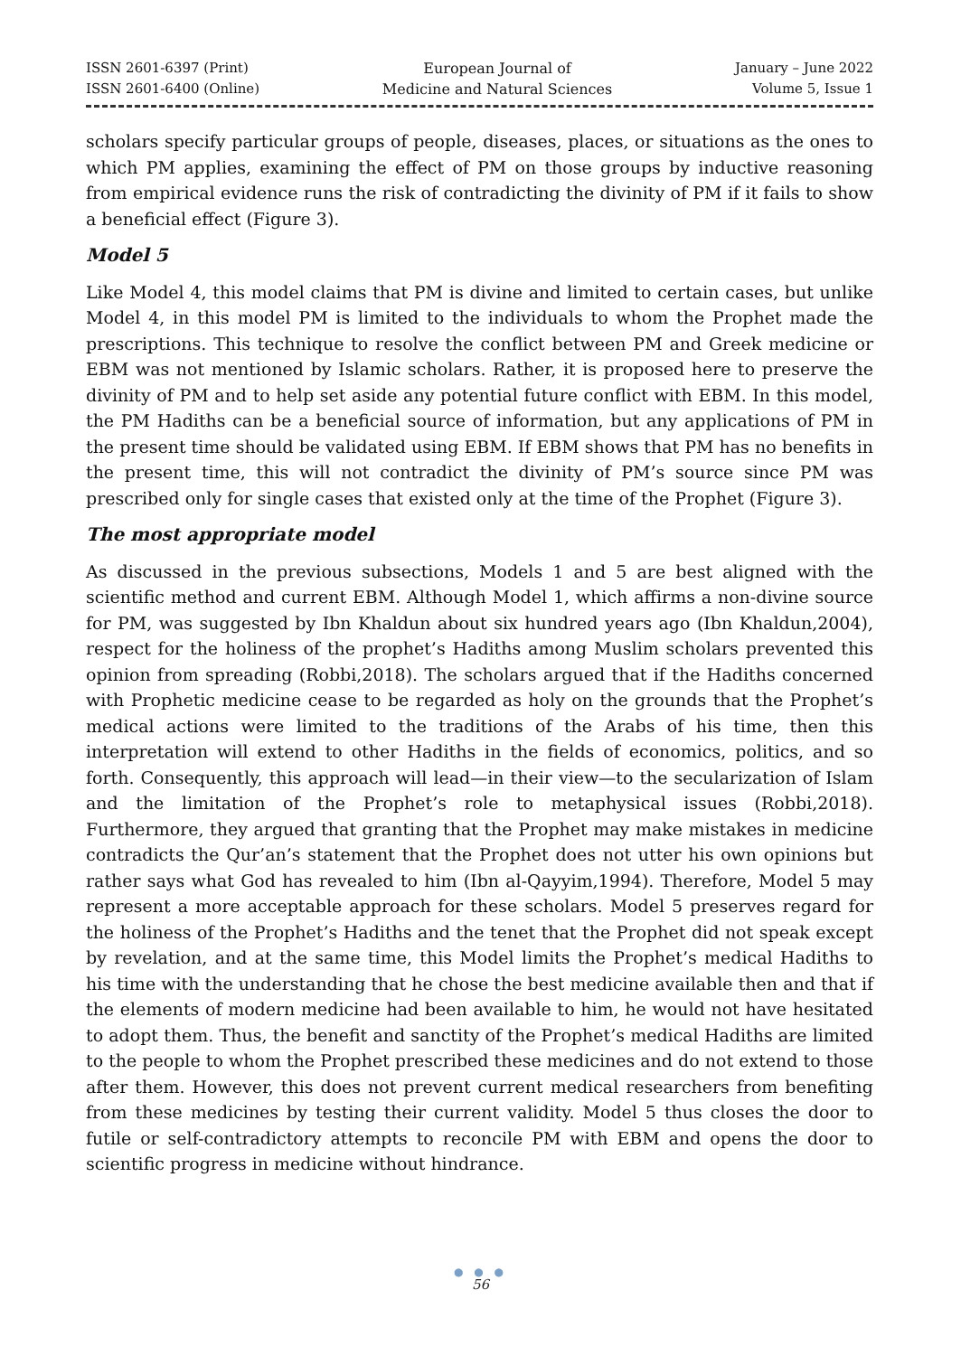ISSN 2601-6397 (Print)
ISSN 2601-6400 (Online)
European Journal of
Medicine and Natural Sciences
January – June 2022
Volume 5, Issue 1
scholars specify particular groups of people, diseases, places, or situations as the ones to which PM applies, examining the effect of PM on those groups by inductive reasoning from empirical evidence runs the risk of contradicting the divinity of PM if it fails to show a beneficial effect (Figure 3).
Model 5
Like Model 4, this model claims that PM is divine and limited to certain cases, but unlike Model 4, in this model PM is limited to the individuals to whom the Prophet made the prescriptions. This technique to resolve the conflict between PM and Greek medicine or EBM was not mentioned by Islamic scholars. Rather, it is proposed here to preserve the divinity of PM and to help set aside any potential future conflict with EBM. In this model, the PM Hadiths can be a beneficial source of information, but any applications of PM in the present time should be validated using EBM. If EBM shows that PM has no benefits in the present time, this will not contradict the divinity of PM’s source since PM was prescribed only for single cases that existed only at the time of the Prophet (Figure 3).
The most appropriate model
As discussed in the previous subsections, Models 1 and 5 are best aligned with the scientific method and current EBM. Although Model 1, which affirms a non-divine source for PM, was suggested by Ibn Khaldun about six hundred years ago (Ibn Khaldun,2004), respect for the holiness of the prophet’s Hadiths among Muslim scholars prevented this opinion from spreading (Robbi,2018). The scholars argued that if the Hadiths concerned with Prophetic medicine cease to be regarded as holy on the grounds that the Prophet’s medical actions were limited to the traditions of the Arabs of his time, then this interpretation will extend to other Hadiths in the fields of economics, politics, and so forth. Consequently, this approach will lead—in their view—to the secularization of Islam and the limitation of the Prophet’s role to metaphysical issues (Robbi,2018). Furthermore, they argued that granting that the Prophet may make mistakes in medicine contradicts the Qur’an’s statement that the Prophet does not utter his own opinions but rather says what God has revealed to him (Ibn al-Qayyim,1994). Therefore, Model 5 may represent a more acceptable approach for these scholars. Model 5 preserves regard for the holiness of the Prophet’s Hadiths and the tenet that the Prophet did not speak except by revelation, and at the same time, this Model limits the Prophet’s medical Hadiths to his time with the understanding that he chose the best medicine available then and that if the elements of modern medicine had been available to him, he would not have hesitated to adopt them. Thus, the benefit and sanctity of the Prophet’s medical Hadiths are limited to the people to whom the Prophet prescribed these medicines and do not extend to those after them. However, this does not prevent current medical researchers from benefiting from these medicines by testing their current validity. Model 5 thus closes the door to futile or self-contradictory attempts to reconcile PM with EBM and opens the door to scientific progress in medicine without hindrance.
● ● ●
56